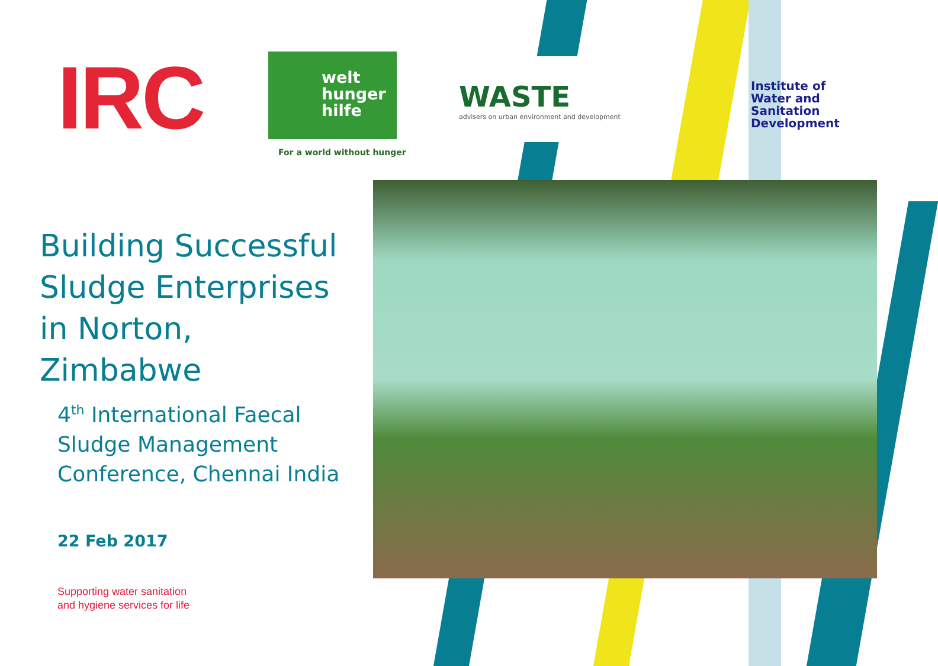IRC
welt
hunger
hilfe
For a world without hunger
WASTE
advisers on urban environment and development
Institute of
Water and
Sanitation
Development
Building Successful Sludge Enterprises in Norton, Zimbabwe
4<sup>th</sup> International Faecal Sludge Management Conference, Chennai India
22 Feb 2017
Supporting water sanitation
and hygiene services for life